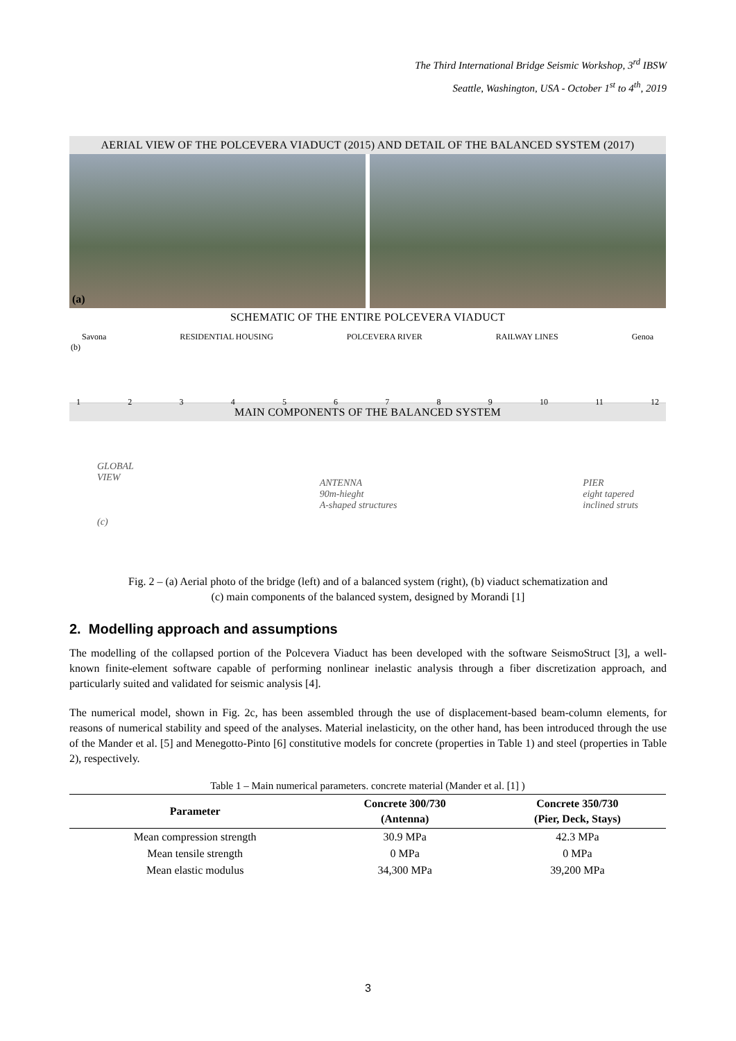The Third International Bridge Seismic Workshop, 3<sup>rd</sup> IBSW
Seattle, Washington, USA - October 1<sup>st</sup> to 4<sup>th</sup>, 2019
AERIAL VIEW OF THE POLCEVERA VIADUCT (2015) AND DETAIL OF THE BALANCED SYSTEM (2017)
(a)
SCHEMATIC OF THE ENTIRE POLCEVERA VIADUCT
Savona RESIDENTIAL HOUSING POLCEVERA RIVER RAILWAY LINES Genoa
(b)
123456789 10 11 12
MAIN COMPONENTS OF THE BALANCED SYSTEM
GLOBAL
VIEW
(c) ANTENNA
90m-hieght
A-shaped structures PIER
eight tapered
inclined struts
Fig. 2 – (a) Aerial photo of the bridge (left) and of a balanced system (right), (b) viaduct schematization and
(c) main components of the balanced system, designed by Morandi [1]
2. Modelling approach and assumptions
The modelling of the collapsed portion of the Polcevera Viaduct has been developed with the software SeismoStruct [3], a well-known finite-element software capable of performing nonlinear inelastic analysis through a fiber discretization approach, and particularly suited and validated for seismic analysis [4].
The numerical model, shown in Fig. 2c, has been assembled through the use of displacement-based beam-column elements, for reasons of numerical stability and speed of the analyses. Material inelasticity, on the other hand, has been introduced through the use of the Mander et al. [5] and Menegotto-Pinto [6] constitutive models for concrete (properties in Table 1) and steel (properties in Table 2), respectively.
Table 1 – Main numerical parameters. concrete material (Mander et al. [1] )
| Parameter | Concrete 300/730 (Antenna) | Concrete 350/730 (Pier, Deck, Stays) |
| --- | --- | --- |
| Mean compression strength | 30.9 MPa | 42.3 MPa |
| Mean tensile strength | 0 MPa | 0 MPa |
| Mean elastic modulus | 34,300 MPa | 39,200 MPa |
3